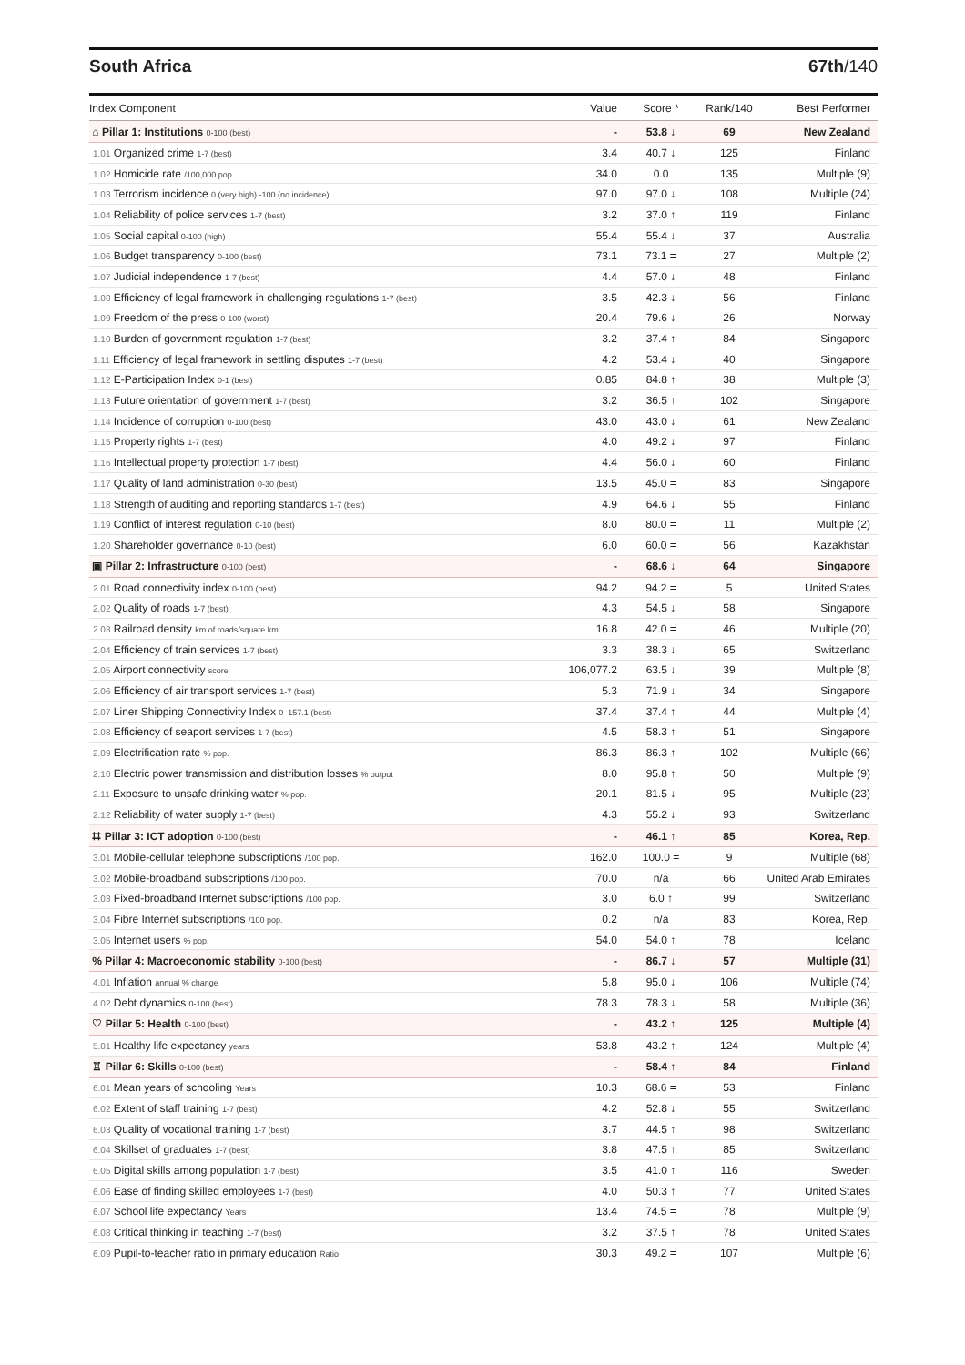South Africa 67th/140
| Index Component | Value | Score * | Rank/140 | Best Performer |
| --- | --- | --- | --- | --- |
| ⌂ Pillar 1: Institutions 0-100 (best) | - | 53.8 ↓ | 69 | New Zealand |
| 1.01 Organized crime 1-7 (best) | 3.4 | 40.7 ↓ | 125 | Finland |
| 1.02 Homicide rate /100,000 pop. | 34.0 | 0.0 | 135 | Multiple (9) |
| 1.03 Terrorism incidence 0 (very high) -100 (no incidence) | 97.0 | 97.0 ↓ | 108 | Multiple (24) |
| 1.04 Reliability of police services 1-7 (best) | 3.2 | 37.0 ↑ | 119 | Finland |
| 1.05 Social capital 0-100 (high) | 55.4 | 55.4 ↓ | 37 | Australia |
| 1.06 Budget transparency 0-100 (best) | 73.1 | 73.1 = | 27 | Multiple (2) |
| 1.07 Judicial independence 1-7 (best) | 4.4 | 57.0 ↓ | 48 | Finland |
| 1.08 Efficiency of legal framework in challenging regulations 1-7 (best) | 3.5 | 42.3 ↓ | 56 | Finland |
| 1.09 Freedom of the press 0-100 (worst) | 20.4 | 79.6 ↓ | 26 | Norway |
| 1.10 Burden of government regulation 1-7 (best) | 3.2 | 37.4 ↑ | 84 | Singapore |
| 1.11 Efficiency of legal framework in settling disputes 1-7 (best) | 4.2 | 53.4 ↓ | 40 | Singapore |
| 1.12 E-Participation Index 0-1 (best) | 0.85 | 84.8 ↑ | 38 | Multiple (3) |
| 1.13 Future orientation of government 1-7 (best) | 3.2 | 36.5 ↑ | 102 | Singapore |
| 1.14 Incidence of corruption 0-100 (best) | 43.0 | 43.0 ↓ | 61 | New Zealand |
| 1.15 Property rights 1-7 (best) | 4.0 | 49.2 ↓ | 97 | Finland |
| 1.16 Intellectual property protection 1-7 (best) | 4.4 | 56.0 ↓ | 60 | Finland |
| 1.17 Quality of land administration 0-30 (best) | 13.5 | 45.0 = | 83 | Singapore |
| 1.18 Strength of auditing and reporting standards 1-7 (best) | 4.9 | 64.6 ↓ | 55 | Finland |
| 1.19 Conflict of interest regulation 0-10 (best) | 8.0 | 80.0 = | 11 | Multiple (2) |
| 1.20 Shareholder governance 0-10 (best) | 6.0 | 60.0 = | 56 | Kazakhstan |
| ▣ Pillar 2: Infrastructure 0-100 (best) | - | 68.6 ↓ | 64 | Singapore |
| 2.01 Road connectivity index 0-100 (best) | 94.2 | 94.2 = | 5 | United States |
| 2.02 Quality of roads 1-7 (best) | 4.3 | 54.5 ↓ | 58 | Singapore |
| 2.03 Railroad density km of roads/square km | 16.8 | 42.0 = | 46 | Multiple (20) |
| 2.04 Efficiency of train services 1-7 (best) | 3.3 | 38.3 ↓ | 65 | Switzerland |
| 2.05 Airport connectivity score | 106,077.2 | 63.5 ↓ | 39 | Multiple (8) |
| 2.06 Efficiency of air transport services 1-7 (best) | 5.3 | 71.9 ↓ | 34 | Singapore |
| 2.07 Liner Shipping Connectivity Index 0–157.1 (best) | 37.4 | 37.4 ↑ | 44 | Multiple (4) |
| 2.08 Efficiency of seaport services 1-7 (best) | 4.5 | 58.3 ↑ | 51 | Singapore |
| 2.09 Electrification rate % pop. | 86.3 | 86.3 ↑ | 102 | Multiple (66) |
| 2.10 Electric power transmission and distribution losses % output | 8.0 | 95.8 ↑ | 50 | Multiple (9) |
| 2.11 Exposure to unsafe drinking water % pop. | 20.1 | 81.5 ↓ | 95 | Multiple (23) |
| 2.12 Reliability of water supply 1-7 (best) | 4.3 | 55.2 ↓ | 93 | Switzerland |
| ⌗ Pillar 3: ICT adoption 0-100 (best) | - | 46.1 ↑ | 85 | Korea, Rep. |
| 3.01 Mobile-cellular telephone subscriptions /100 pop. | 162.0 | 100.0 = | 9 | Multiple (68) |
| 3.02 Mobile-broadband subscriptions /100 pop. | 70.0 | n/a | 66 | United Arab Emirates |
| 3.03 Fixed-broadband Internet subscriptions /100 pop. | 3.0 | 6.0 ↑ | 99 | Switzerland |
| 3.04 Fibre Internet subscriptions /100 pop. | 0.2 | n/a | 83 | Korea, Rep. |
| 3.05 Internet users % pop. | 54.0 | 54.0 ↑ | 78 | Iceland |
| % Pillar 4: Macroeconomic stability 0-100 (best) | - | 86.7 ↓ | 57 | Multiple (31) |
| 4.01 Inflation annual % change | 5.8 | 95.0 ↓ | 106 | Multiple (74) |
| 4.02 Debt dynamics 0-100 (best) | 78.3 | 78.3 ↓ | 58 | Multiple (36) |
| ♡ Pillar 5: Health 0-100 (best) | - | 43.2 ↑ | 125 | Multiple (4) |
| 5.01 Healthy life expectancy years | 53.8 | 43.2 ↑ | 124 | Multiple (4) |
| ♖ Pillar 6: Skills 0-100 (best) | - | 58.4 ↑ | 84 | Finland |
| 6.01 Mean years of schooling Years | 10.3 | 68.6 = | 53 | Finland |
| 6.02 Extent of staff training 1-7 (best) | 4.2 | 52.8 ↓ | 55 | Switzerland |
| 6.03 Quality of vocational training 1-7 (best) | 3.7 | 44.5 ↑ | 98 | Switzerland |
| 6.04 Skillset of graduates 1-7 (best) | 3.8 | 47.5 ↑ | 85 | Switzerland |
| 6.05 Digital skills among population 1-7 (best) | 3.5 | 41.0 ↑ | 116 | Sweden |
| 6.06 Ease of finding skilled employees 1-7 (best) | 4.0 | 50.3 ↑ | 77 | United States |
| 6.07 School life expectancy Years | 13.4 | 74.5 = | 78 | Multiple (9) |
| 6.08 Critical thinking in teaching 1-7 (best) | 3.2 | 37.5 ↑ | 78 | United States |
| 6.09 Pupil-to-teacher ratio in primary education Ratio | 30.3 | 49.2 = | 107 | Multiple (6) |